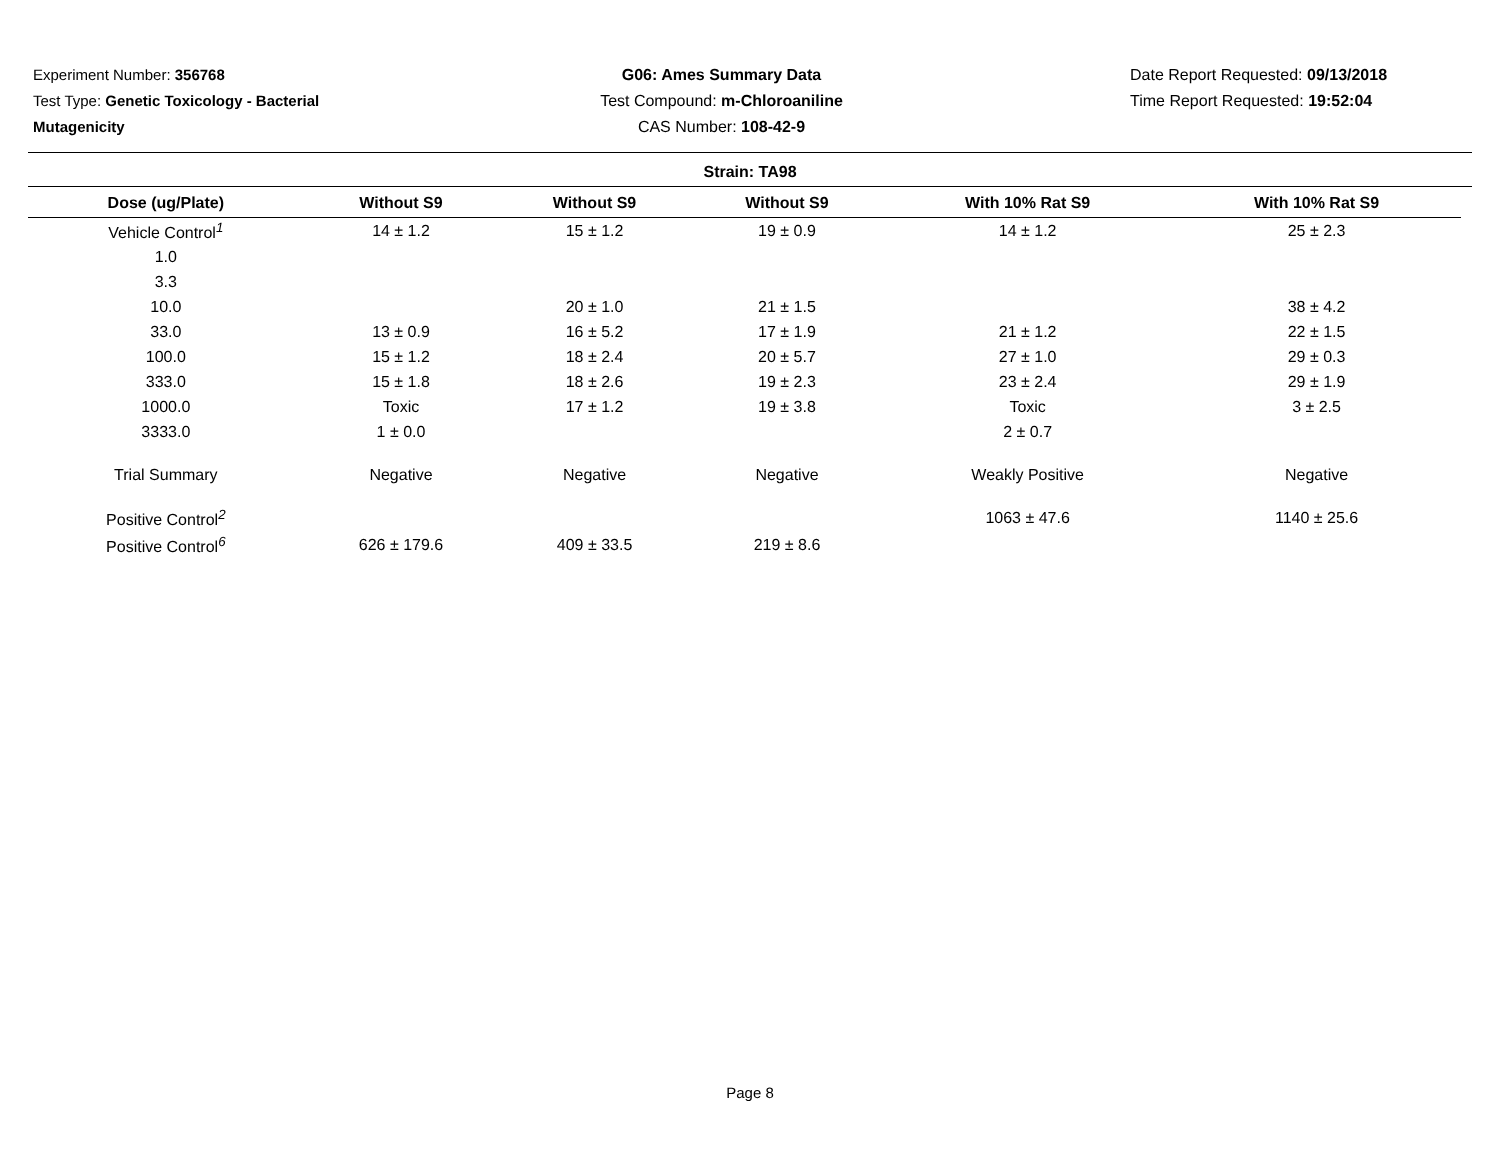Experiment Number: 356768
Test Type: Genetic Toxicology - Bacterial Mutagenicity
G06: Ames Summary Data
Test Compound: m-Chloroaniline
CAS Number: 108-42-9
Date Report Requested: 09/13/2018
Time Report Requested: 19:52:04
Strain: TA98
| Dose (ug/Plate) | Without S9 | Without S9 | Without S9 | With 10% Rat S9 | With 10% Rat S9 |
| --- | --- | --- | --- | --- | --- |
| Vehicle Control<sup>1</sup> | 14 ± 1.2 | 15 ± 1.2 | 19 ± 0.9 | 14 ± 1.2 | 25 ± 2.3 |
| 1.0 | | | | | |
| 3.3 | | | | | |
| 10.0 | | 20 ± 1.0 | 21 ± 1.5 | | 38 ± 4.2 |
| 33.0 | 13 ± 0.9 | 16 ± 5.2 | 17 ± 1.9 | 21 ± 1.2 | 22 ± 1.5 |
| 100.0 | 15 ± 1.2 | 18 ± 2.4 | 20 ± 5.7 | 27 ± 1.0 | 29 ± 0.3 |
| 333.0 | 15 ± 1.8 | 18 ± 2.6 | 19 ± 2.3 | 23 ± 2.4 | 29 ± 1.9 |
| 1000.0 | Toxic | 17 ± 1.2 | 19 ± 3.8 | Toxic | 3 ± 2.5 |
| 3333.0 | 1 ± 0.0 | | | 2 ± 0.7 | |
| Trial Summary | Negative | Negative | Negative | Weakly Positive | Negative |
| Positive Control<sup>2</sup> | | | | 1063 ± 47.6 | 1140 ± 25.6 |
| Positive Control<sup>6</sup> | 626 ± 179.6 | 409 ± 33.5 | 219 ± 8.6 | | |
Page 8